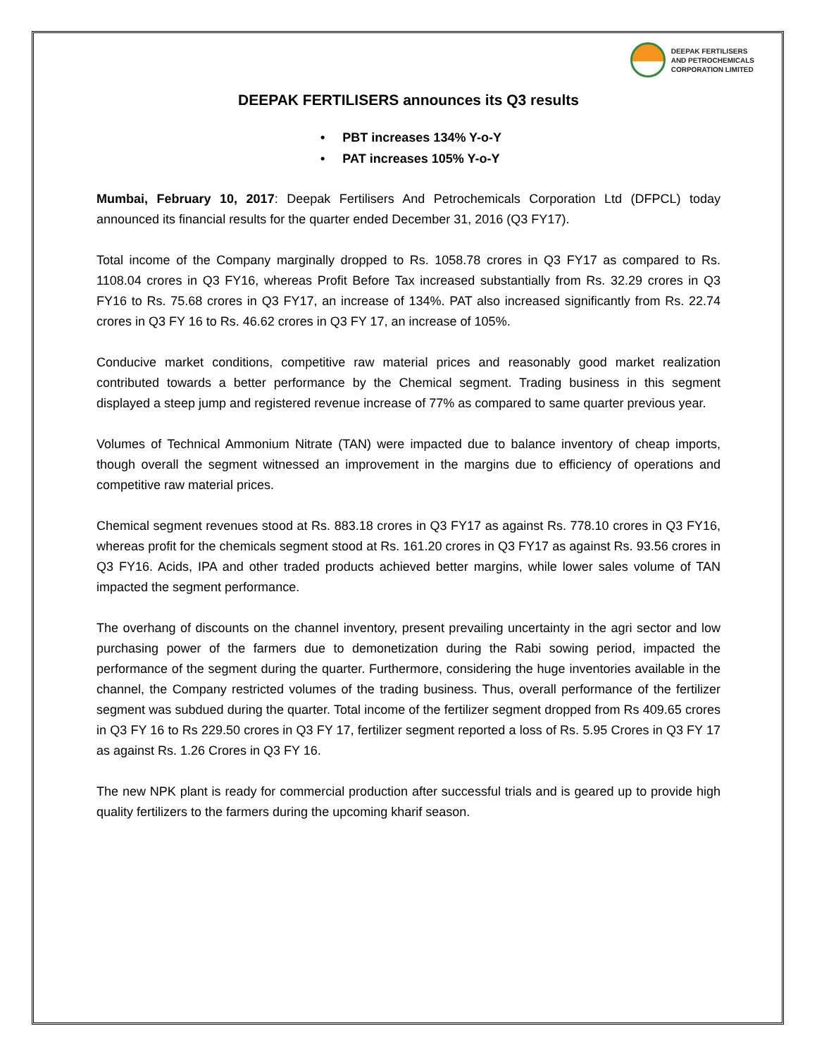DEEPAK FERTILISERS
AND PETROCHEMICALS
CORPORATION LIMITED
DEEPAK FERTILISERS announces its Q3 results
• PBT increases 134% Y-o-Y
• PAT increases 105% Y-o-Y
Mumbai, February 10, 2017: Deepak Fertilisers And Petrochemicals Corporation Ltd (DFPCL) today announced its financial results for the quarter ended December 31, 2016 (Q3 FY17).
Total income of the Company marginally dropped to Rs. 1058.78 crores in Q3 FY17 as compared to Rs. 1108.04 crores in Q3 FY16, whereas Profit Before Tax increased substantially from Rs. 32.29 crores in Q3 FY16 to Rs. 75.68 crores in Q3 FY17, an increase of 134%. PAT also increased significantly from Rs. 22.74 crores in Q3 FY 16 to Rs. 46.62 crores in Q3 FY 17, an increase of 105%.
Conducive market conditions, competitive raw material prices and reasonably good market realization contributed towards a better performance by the Chemical segment. Trading business in this segment displayed a steep jump and registered revenue increase of 77% as compared to same quarter previous year.
Volumes of Technical Ammonium Nitrate (TAN) were impacted due to balance inventory of cheap imports, though overall the segment witnessed an improvement in the margins due to efficiency of operations and competitive raw material prices.
Chemical segment revenues stood at Rs. 883.18 crores in Q3 FY17 as against Rs. 778.10 crores in Q3 FY16, whereas profit for the chemicals segment stood at Rs. 161.20 crores in Q3 FY17 as against Rs. 93.56 crores in Q3 FY16. Acids, IPA and other traded products achieved better margins, while lower sales volume of TAN impacted the segment performance.
The overhang of discounts on the channel inventory, present prevailing uncertainty in the agri sector and low purchasing power of the farmers due to demonetization during the Rabi sowing period, impacted the performance of the segment during the quarter. Furthermore, considering the huge inventories available in the channel, the Company restricted volumes of the trading business. Thus, overall performance of the fertilizer segment was subdued during the quarter. Total income of the fertilizer segment dropped from Rs 409.65 crores in Q3 FY 16 to Rs 229.50 crores in Q3 FY 17, fertilizer segment reported a loss of Rs. 5.95 Crores in Q3 FY 17 as against Rs. 1.26 Crores in Q3 FY 16.
The new NPK plant is ready for commercial production after successful trials and is geared up to provide high quality fertilizers to the farmers during the upcoming kharif season.